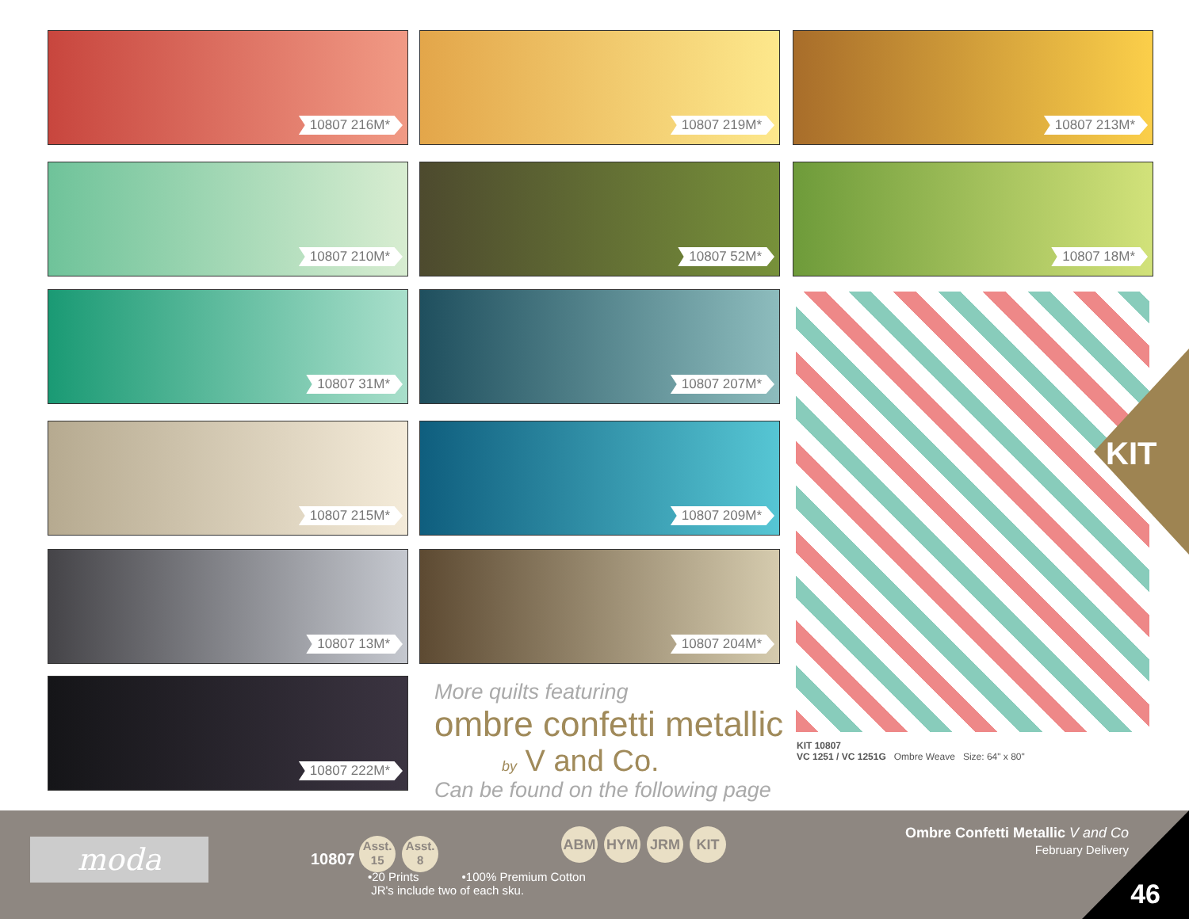10807 216M* 10807 219M* 10807 213M*
10807 210M* 10807 52M* 10807 18M*
10807 31M* 10807 207M*
10807 215M* 10807 209M*
10807 13M* 10807 204M*
10807 222M*
More quilts featuring
ombre confetti metallic
by V and Co.
Can be found on the following page
KIT
KIT 10807
VC 1251 / VC 1251G Ombre Weave Size: 64" x 80"
moda
10807 Asst.
15 Asst.
8
ABM HYM JRM KIT
•20 Prints •100% Premium Cotton
JR's include two of each sku.
Ombre Confetti Metallic V and Co
February Delivery
46